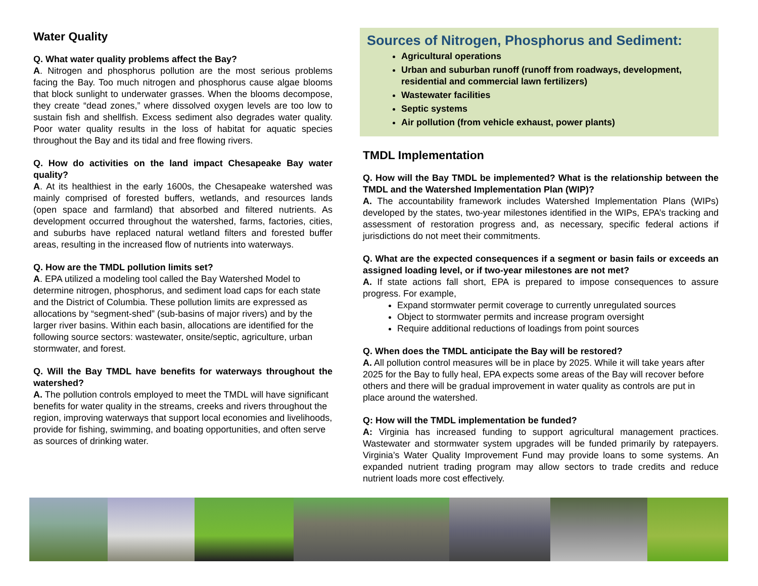Water Quality
Q. What water quality problems affect the Bay?
A. Nitrogen and phosphorus pollution are the most serious problems facing the Bay. Too much nitrogen and phosphorus cause algae blooms that block sunlight to underwater grasses. When the blooms decompose, they create “dead zones,” where dissolved oxygen levels are too low to sustain fish and shellfish. Excess sediment also degrades water quality. Poor water quality results in the loss of habitat for aquatic species throughout the Bay and its tidal and free flowing rivers.
Q. How do activities on the land impact Chesapeake Bay water quality?
A. At its healthiest in the early 1600s, the Chesapeake watershed was mainly comprised of forested buffers, wetlands, and resources lands (open space and farmland) that absorbed and filtered nutrients. As development occurred throughout the watershed, farms, factories, cities, and suburbs have replaced natural wetland filters and forested buffer areas, resulting in the increased flow of nutrients into waterways.
Q. How are the TMDL pollution limits set?
A. EPA utilized a modeling tool called the Bay Watershed Model to determine nitrogen, phosphorus, and sediment load caps for each state and the District of Columbia. These pollution limits are expressed as allocations by “segment-shed” (sub-basins of major rivers) and by the larger river basins. Within each basin, allocations are identified for the following source sectors: wastewater, onsite/septic, agriculture, urban stormwater, and forest.
Q. Will the Bay TMDL have benefits for waterways throughout the watershed?
A. The pollution controls employed to meet the TMDL will have significant benefits for water quality in the streams, creeks and rivers throughout the region, improving waterways that support local economies and livelihoods, provide for fishing, swimming, and boating opportunities, and often serve as sources of drinking water.
Sources of Nitrogen, Phosphorus and Sediment:
Agricultural operations
Urban and suburban runoff (runoff from roadways, development, residential and commercial lawn fertilizers)
Wastewater facilities
Septic systems
Air pollution (from vehicle exhaust, power plants)
TMDL Implementation
Q. How will the Bay TMDL be implemented? What is the relationship between the TMDL and the Watershed Implementation Plan (WIP)?
A. The accountability framework includes Watershed Implementation Plans (WIPs) developed by the states, two-year milestones identified in the WIPs, EPA’s tracking and assessment of restoration progress and, as necessary, specific federal actions if jurisdictions do not meet their commitments.
Q. What are the expected consequences if a segment or basin fails or exceeds an assigned loading level, or if two-year milestones are not met?
A. If state actions fall short, EPA is prepared to impose consequences to assure progress. For example,
Expand stormwater permit coverage to currently unregulated sources
Object to stormwater permits and increase program oversight
Require additional reductions of loadings from point sources
Q. When does the TMDL anticipate the Bay will be restored?
A. All pollution control measures will be in place by 2025. While it will take years after 2025 for the Bay to fully heal, EPA expects some areas of the Bay will recover before others and there will be gradual improvement in water quality as controls are put in place around the watershed.
Q: How will the TMDL implementation be funded?
A: Virginia has increased funding to support agricultural management practices. Wastewater and stormwater system upgrades will be funded primarily by ratepayers. Virginia’s Water Quality Improvement Fund may provide loans to some systems. An expanded nutrient trading program may allow sectors to trade credits and reduce nutrient loads more cost effectively.